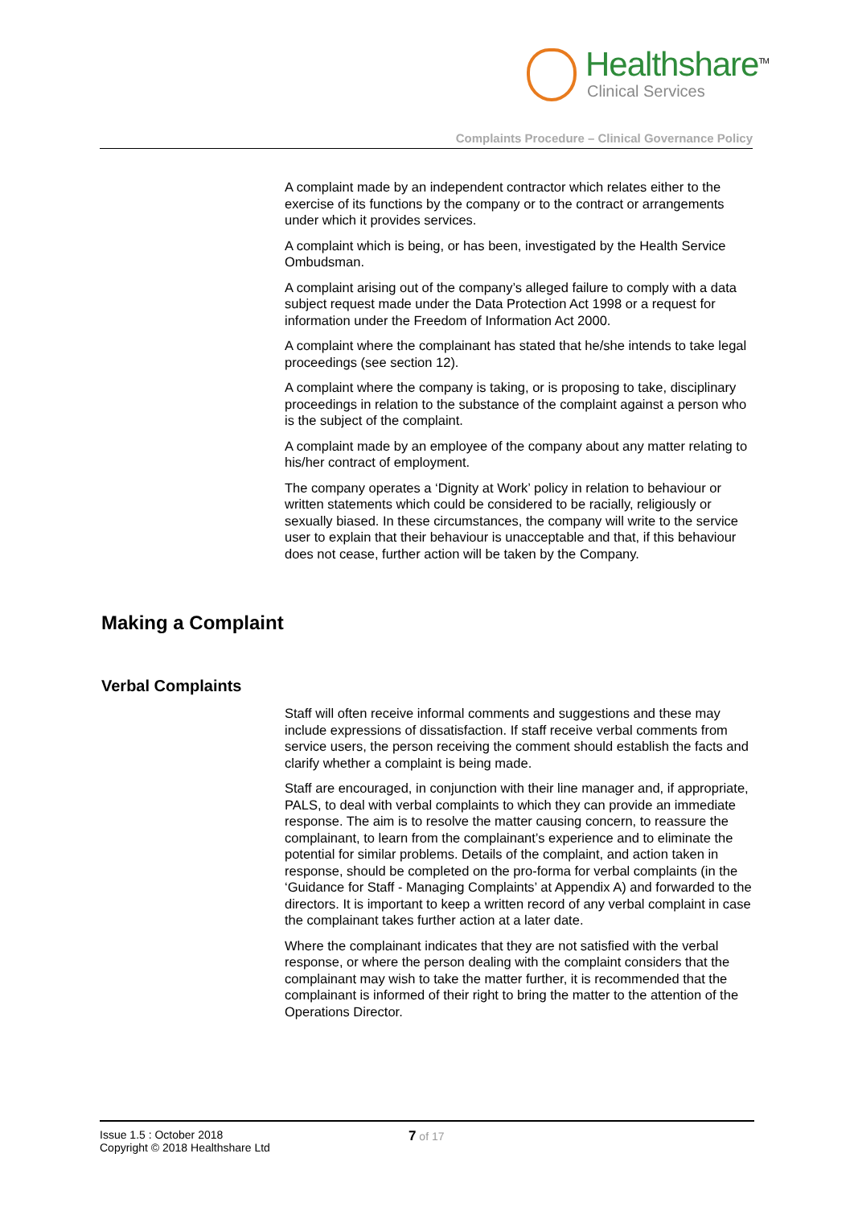Healthshare<sup>TM</sup>
Clinical Services
Complaints Procedure – Clinical Governance Policy
A complaint made by an independent contractor which relates either to the exercise of its functions by the company or to the contract or arrangements under which it provides services.
A complaint which is being, or has been, investigated by the Health Service Ombudsman.
A complaint arising out of the company’s alleged failure to comply with a data subject request made under the Data Protection Act 1998 or a request for information under the Freedom of Information Act 2000.
A complaint where the complainant has stated that he/she intends to take legal proceedings (see section 12).
A complaint where the company is taking, or is proposing to take, disciplinary proceedings in relation to the substance of the complaint against a person who is the subject of the complaint.
A complaint made by an employee of the company about any matter relating to his/her contract of employment.
The company operates a ‘Dignity at Work’ policy in relation to behaviour or written statements which could be considered to be racially, religiously or sexually biased. In these circumstances, the company will write to the service user to explain that their behaviour is unacceptable and that, if this behaviour does not cease, further action will be taken by the Company.
Making a Complaint
Verbal Complaints
Staff will often receive informal comments and suggestions and these may include expressions of dissatisfaction. If staff receive verbal comments from service users, the person receiving the comment should establish the facts and clarify whether a complaint is being made.
Staff are encouraged, in conjunction with their line manager and, if appropriate, PALS, to deal with verbal complaints to which they can provide an immediate response. The aim is to resolve the matter causing concern, to reassure the complainant, to learn from the complainant’s experience and to eliminate the potential for similar problems. Details of the complaint, and action taken in response, should be completed on the pro-forma for verbal complaints (in the ‘Guidance for Staff - Managing Complaints’ at Appendix A) and forwarded to the directors. It is important to keep a written record of any verbal complaint in case the complainant takes further action at a later date.
Where the complainant indicates that they are not satisfied with the verbal response, or where the person dealing with the complaint considers that the complainant may wish to take the matter further, it is recommended that the complainant is informed of their right to bring the matter to the attention of the Operations Director.
Issue 1.5 : October 2018
Copyright © 2018 Healthshare Ltd
7 of 17